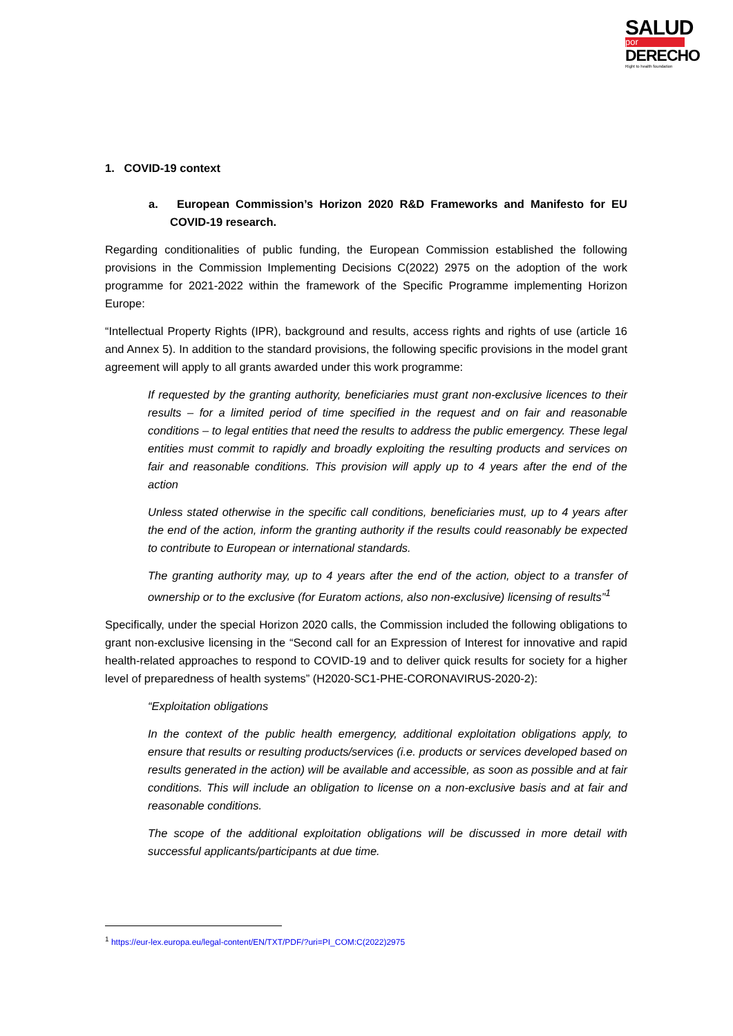SALUD
por
DERECHO
Right to health foundation
1. COVID-19 context
a. European Commission’s Horizon 2020 R&D Frameworks and Manifesto for EU COVID-19 research.
Regarding conditionalities of public funding, the European Commission established the following provisions in the Commission Implementing Decisions C(2022) 2975 on the adoption of the work programme for 2021-2022 within the framework of the Specific Programme implementing Horizon Europe:
“Intellectual Property Rights (IPR), background and results, access rights and rights of use (article 16 and Annex 5). In addition to the standard provisions, the following specific provisions in the model grant agreement will apply to all grants awarded under this work programme:
If requested by the granting authority, beneficiaries must grant non-exclusive licences to their results – for a limited period of time specified in the request and on fair and reasonable conditions – to legal entities that need the results to address the public emergency. These legal entities must commit to rapidly and broadly exploiting the resulting products and services on fair and reasonable conditions. This provision will apply up to 4 years after the end of the action
Unless stated otherwise in the specific call conditions, beneficiaries must, up to 4 years after the end of the action, inform the granting authority if the results could reasonably be expected to contribute to European or international standards.
The granting authority may, up to 4 years after the end of the action, object to a transfer of ownership or to the exclusive (for Euratom actions, also non-exclusive) licensing of results”<sup>1</sup>
Specifically, under the special Horizon 2020 calls, the Commission included the following obligations to grant non-exclusive licensing in the “Second call for an Expression of Interest for innovative and rapid health-related approaches to respond to COVID-19 and to deliver quick results for society for a higher level of preparedness of health systems” (H2020-SC1-PHE-CORONAVIRUS-2020-2):
“Exploitation obligations
In the context of the public health emergency, additional exploitation obligations apply, to ensure that results or resulting products/services (i.e. products or services developed based on results generated in the action) will be available and accessible, as soon as possible and at fair conditions. This will include an obligation to license on a non-exclusive basis and at fair and reasonable conditions.
The scope of the additional exploitation obligations will be discussed in more detail with successful applicants/participants at due time.
<sup>1</sup> https://eur-lex.europa.eu/legal-content/EN/TXT/PDF/?uri=PI_COM:C(2022)2975